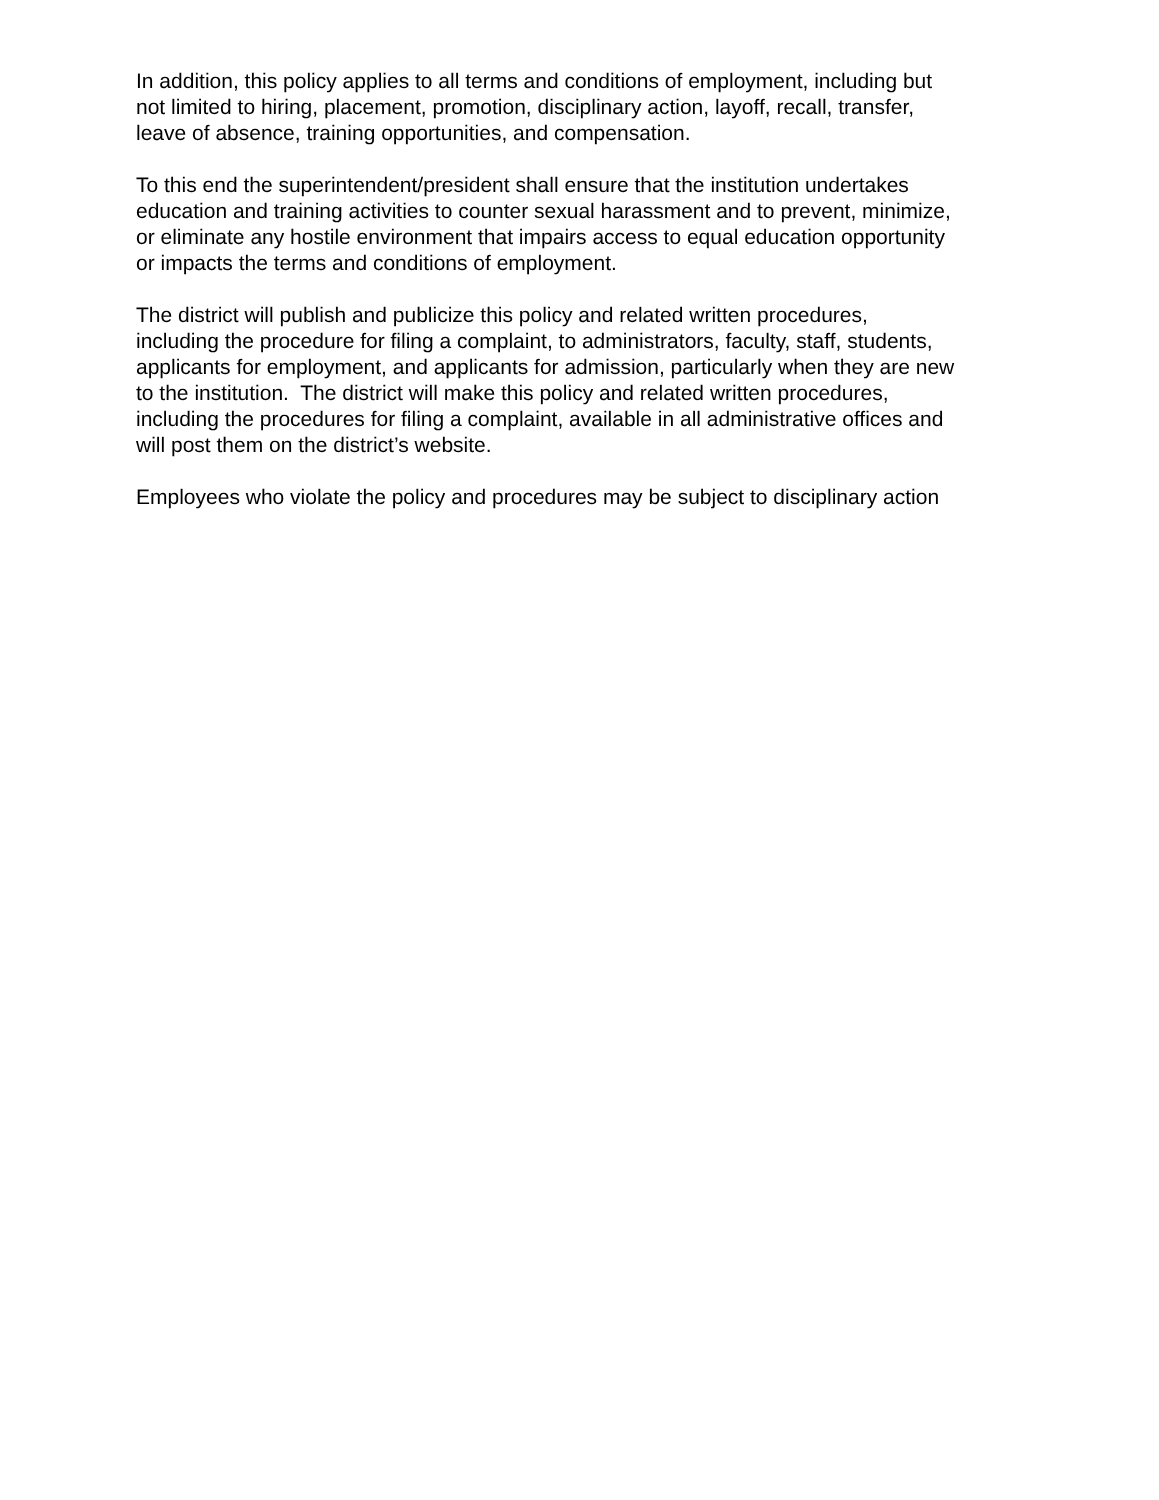In addition, this policy applies to all terms and conditions of employment, including but
not limited to hiring, placement, promotion, disciplinary action, layoff, recall, transfer,
leave of absence, training opportunities, and compensation.
To this end the superintendent/president shall ensure that the institution undertakes
education and training activities to counter sexual harassment and to prevent, minimize,
or eliminate any hostile environment that impairs access to equal education opportunity
or impacts the terms and conditions of employment.
The district will publish and publicize this policy and related written procedures,
including the procedure for filing a complaint, to administrators, faculty, staff, students,
applicants for employment, and applicants for admission, particularly when they are new
to the institution. The district will make this policy and related written procedures,
including the procedures for filing a complaint, available in all administrative offices and
will post them on the district’s website.
Employees who violate the policy and procedures may be subject to disciplinary action